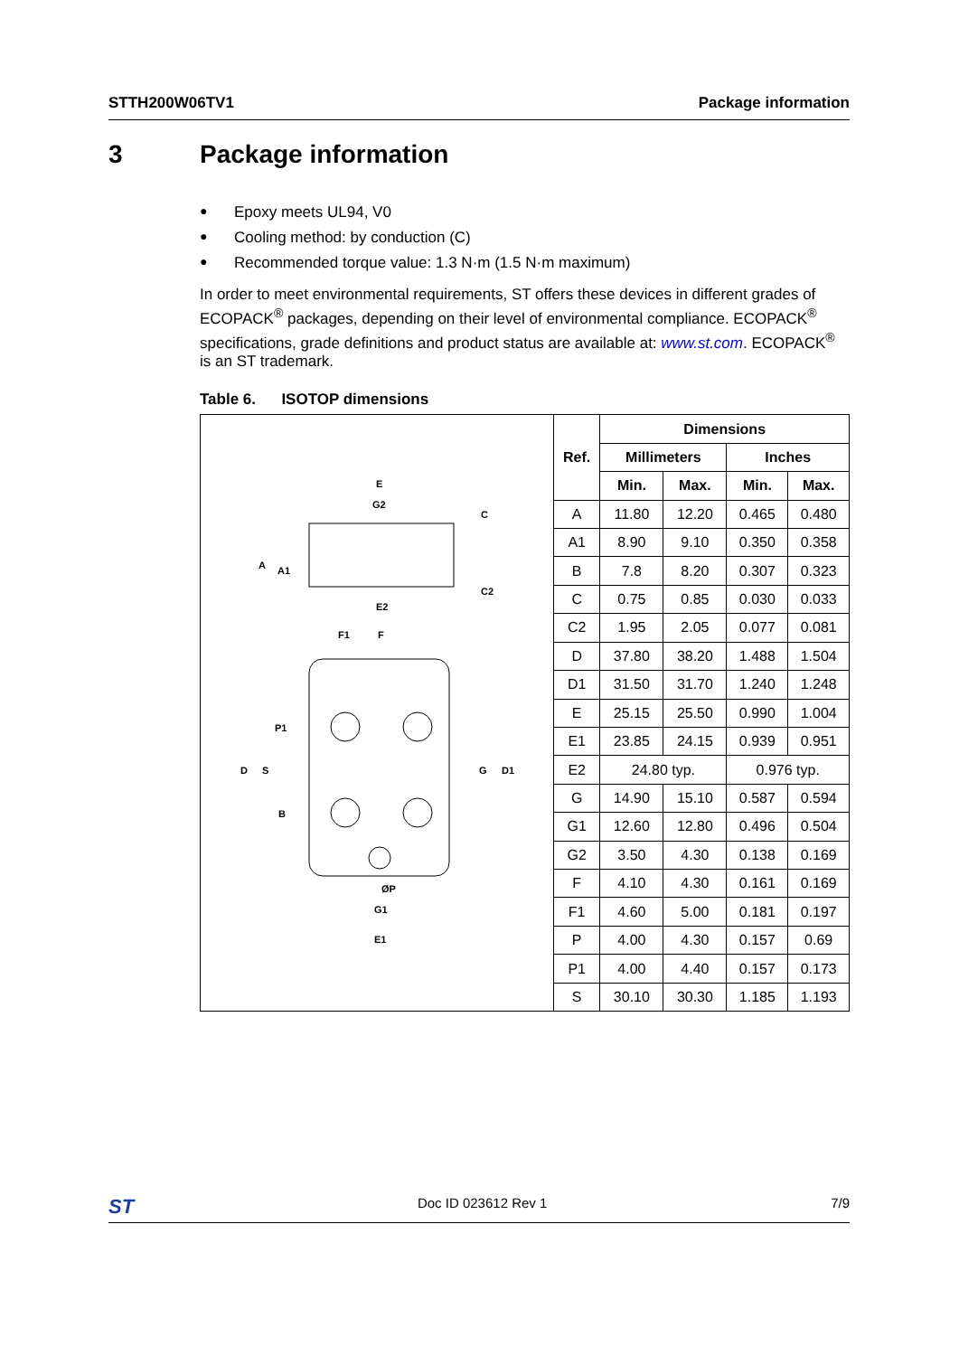STTH200W06TV1 Package information
3 Package information
● Epoxy meets UL94, V0
● Cooling method: by conduction (C)
● Recommended torque value: 1.3 N·m (1.5 N·m maximum)
In order to meet environmental requirements, ST offers these devices in different grades of ECOPACK<sup>®</sup> packages, depending on their level of environmental compliance. ECOPACK<sup>®</sup> specifications, grade definitions and product status are available at: www.st.com. ECOPACK<sup>®</sup> is an ST trademark.
Table 6. ISOTOP dimensions
E
G2
C
A
A1
C2
E2
F1
F
P1
D
S
G
D1
B
ØP
G1
E1
| Ref. | Dimensions | | | |
| --- | --- | --- | --- | --- |
| | Millimeters | | Inches | |
| | Min. | Max. | Min. | Max. |
| A | 11.80 | 12.20 | 0.465 | 0.480 |
| A1 | 8.90 | 9.10 | 0.350 | 0.358 |
| B | 7.8 | 8.20 | 0.307 | 0.323 |
| C | 0.75 | 0.85 | 0.030 | 0.033 |
| C2 | 1.95 | 2.05 | 0.077 | 0.081 |
| D | 37.80 | 38.20 | 1.488 | 1.504 |
| D1 | 31.50 | 31.70 | 1.240 | 1.248 |
| E | 25.15 | 25.50 | 0.990 | 1.004 |
| E1 | 23.85 | 24.15 | 0.939 | 0.951 |
| E2 | 24.80 typ. | | 0.976 typ. | |
| G | 14.90 | 15.10 | 0.587 | 0.594 |
| G1 | 12.60 | 12.80 | 0.496 | 0.504 |
| G2 | 3.50 | 4.30 | 0.138 | 0.169 |
| F | 4.10 | 4.30 | 0.161 | 0.169 |
| F1 | 4.60 | 5.00 | 0.181 | 0.197 |
| P | 4.00 | 4.30 | 0.157 | 0.69 |
| P1 | 4.00 | 4.40 | 0.157 | 0.173 |
| S | 30.10 | 30.30 | 1.185 | 1.193 |
ST Doc ID 023612 Rev 1 7/9